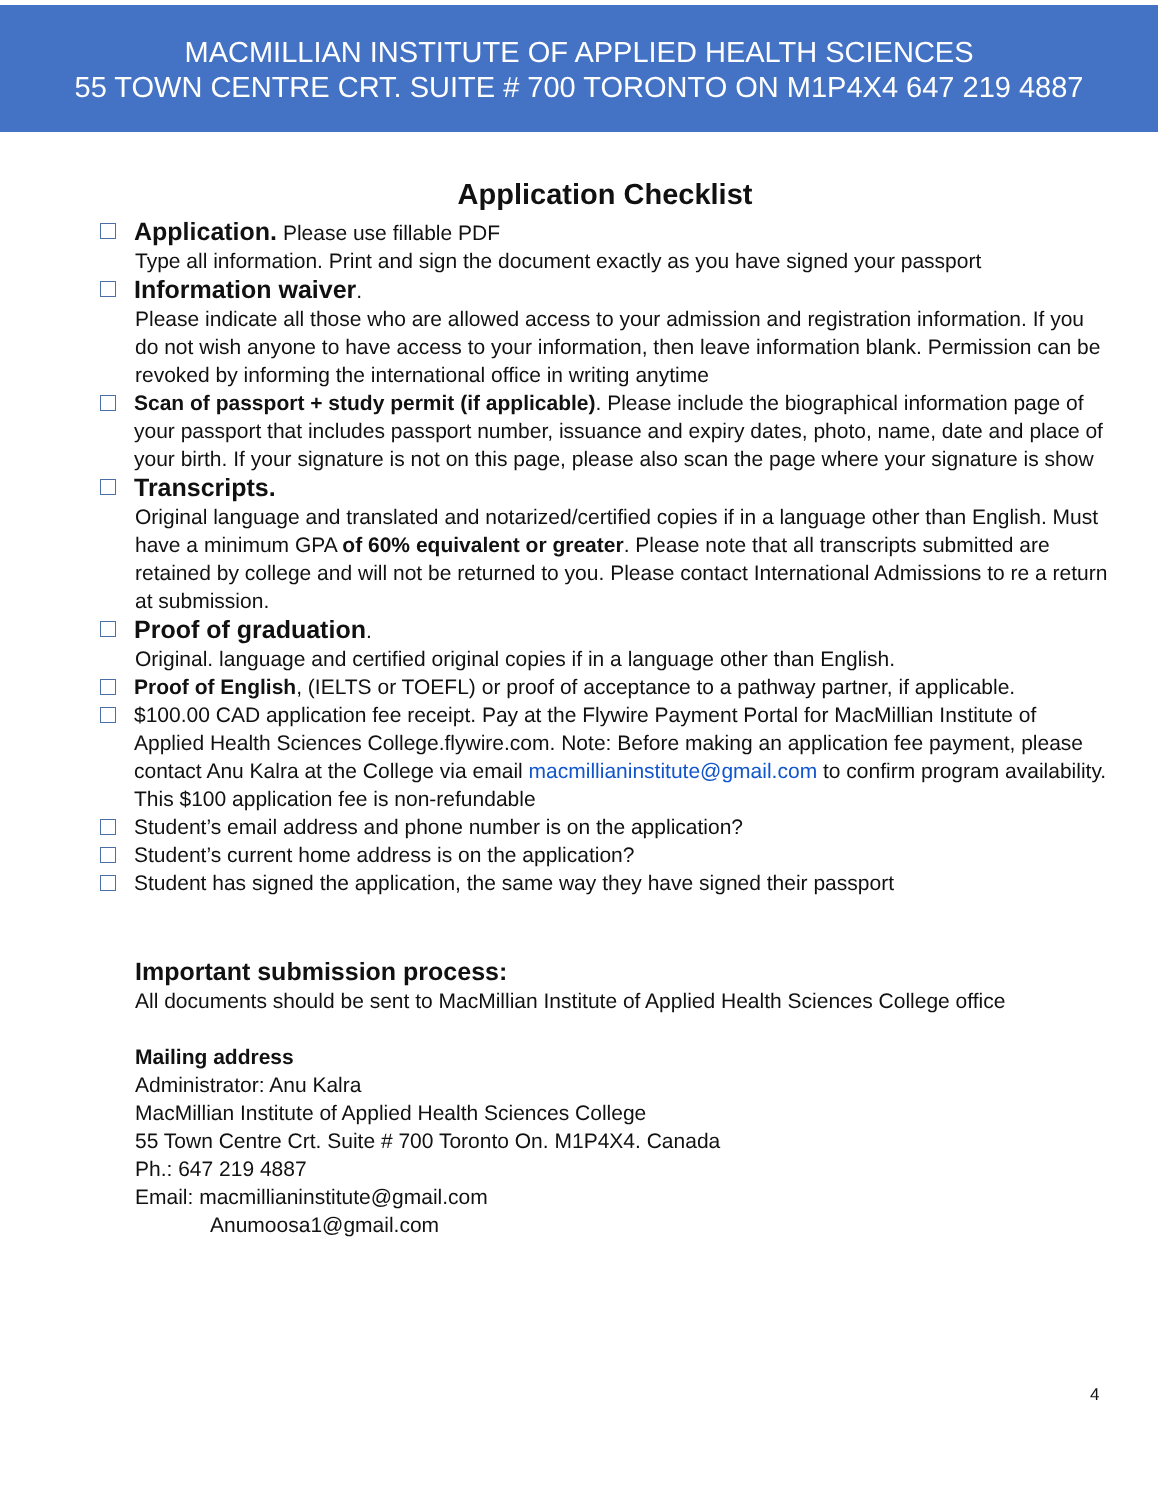MACMILLIAN INSTITUTE OF APPLIED HEALTH SCIENCES
55 TOWN CENTRE CRT. SUITE # 700 TORONTO ON M1P4X4 647 219 4887
Application Checklist
Application. Please use fillable PDF
Type all information. Print and sign the document exactly as you have signed your passport
Information waiver.
Please indicate all those who are allowed access to your admission and registration information. If you do not wish anyone to have access to your information, then leave information blank. Permission can be revoked by informing the international office in writing anytime
Scan of passport + study permit (if applicable). Please include the biographical information page of your passport that includes passport number, issuance and expiry dates, photo, name, date and place of your birth. If your signature is not on this page, please also scan the page where your signature is show
Transcripts.
Original language and translated and notarized/certified copies if in a language other than English. Must have a minimum GPA of 60% equivalent or greater. Please note that all transcripts submitted are retained by college and will not be returned to you. Please contact International Admissions to re a return at submission.
Proof of graduation.
Original. language and certified original copies if in a language other than English.
Proof of English, (IELTS or TOEFL) or proof of acceptance to a pathway partner, if applicable.
$100.00 CAD application fee receipt. Pay at the Flywire Payment Portal for MacMillian Institute of Applied Health Sciences College.flywire.com. Note: Before making an application fee payment, please contact Anu Kalra at the College via email macmillianinstitute@gmail.com to confirm program availability. This $100 application fee is non-refundable
Student’s email address and phone number is on the application?
Student’s current home address is on the application?
Student has signed the application, the same way they have signed their passport
Important submission process:
All documents should be sent to MacMillian Institute of Applied Health Sciences College office
Mailing address
Administrator: Anu Kalra
MacMillian Institute of Applied Health Sciences College
55 Town Centre Crt. Suite # 700 Toronto On. M1P4X4. Canada
Ph.: 647 219 4887
Email: macmillianinstitute@gmail.com
Anumoosa1@gmail.com
4